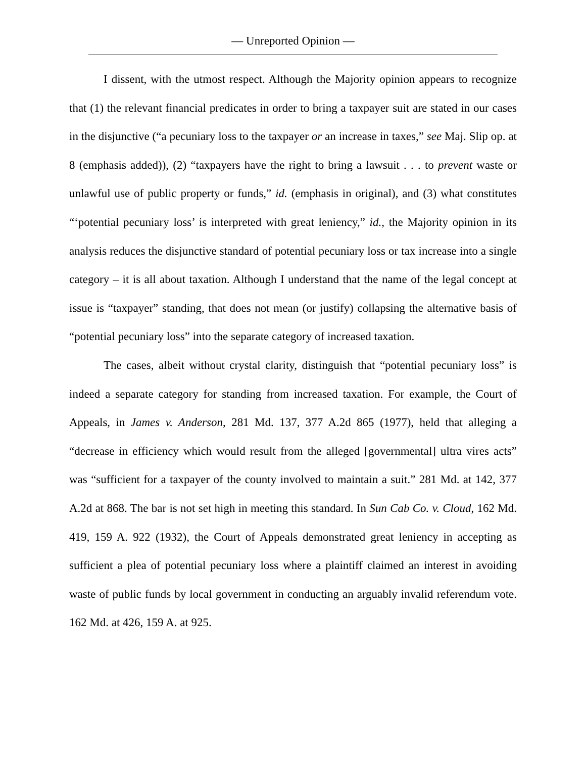— Unreported Opinion —
I dissent, with the utmost respect. Although the Majority opinion appears to recognize that (1) the relevant financial predicates in order to bring a taxpayer suit are stated in our cases in the disjunctive (“a pecuniary loss to the taxpayer or an increase in taxes,” see Maj. Slip op. at 8 (emphasis added)), (2) “taxpayers have the right to bring a lawsuit . . . to prevent waste or unlawful use of public property or funds,” id. (emphasis in original), and (3) what constitutes “‘potential pecuniary loss’ is interpreted with great leniency,” id., the Majority opinion in its analysis reduces the disjunctive standard of potential pecuniary loss or tax increase into a single category – it is all about taxation. Although I understand that the name of the legal concept at issue is “taxpayer” standing, that does not mean (or justify) collapsing the alternative basis of “potential pecuniary loss” into the separate category of increased taxation.
The cases, albeit without crystal clarity, distinguish that “potential pecuniary loss” is indeed a separate category for standing from increased taxation. For example, the Court of Appeals, in James v. Anderson, 281 Md. 137, 377 A.2d 865 (1977), held that alleging a “decrease in efficiency which would result from the alleged [governmental] ultra vires acts” was “sufficient for a taxpayer of the county involved to maintain a suit.” 281 Md. at 142, 377 A.2d at 868. The bar is not set high in meeting this standard. In Sun Cab Co. v. Cloud, 162 Md. 419, 159 A. 922 (1932), the Court of Appeals demonstrated great leniency in accepting as sufficient a plea of potential pecuniary loss where a plaintiff claimed an interest in avoiding waste of public funds by local government in conducting an arguably invalid referendum vote. 162 Md. at 426, 159 A. at 925.